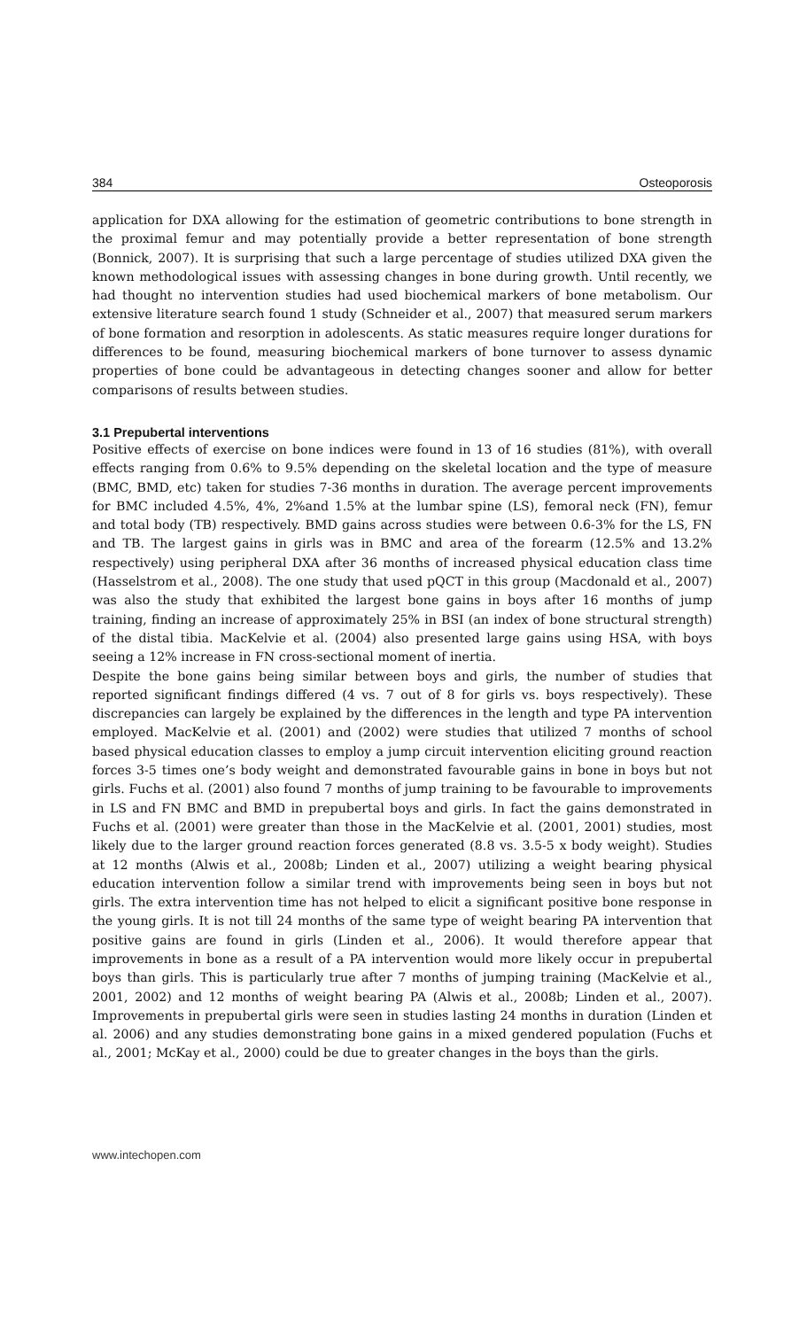384 Osteoporosis
application for DXA allowing for the estimation of geometric contributions to bone strength in the proximal femur and may potentially provide a better representation of bone strength (Bonnick, 2007). It is surprising that such a large percentage of studies utilized DXA given the known methodological issues with assessing changes in bone during growth. Until recently, we had thought no intervention studies had used biochemical markers of bone metabolism. Our extensive literature search found 1 study (Schneider et al., 2007) that measured serum markers of bone formation and resorption in adolescents. As static measures require longer durations for differences to be found, measuring biochemical markers of bone turnover to assess dynamic properties of bone could be advantageous in detecting changes sooner and allow for better comparisons of results between studies.
3.1 Prepubertal interventions
Positive effects of exercise on bone indices were found in 13 of 16 studies (81%), with overall effects ranging from 0.6% to 9.5% depending on the skeletal location and the type of measure (BMC, BMD, etc) taken for studies 7-36 months in duration. The average percent improvements for BMC included 4.5%, 4%, 2%and 1.5% at the lumbar spine (LS), femoral neck (FN), femur and total body (TB) respectively. BMD gains across studies were between 0.6-3% for the LS, FN and TB. The largest gains in girls was in BMC and area of the forearm (12.5% and 13.2% respectively) using peripheral DXA after 36 months of increased physical education class time (Hasselstrom et al., 2008). The one study that used pQCT in this group (Macdonald et al., 2007) was also the study that exhibited the largest bone gains in boys after 16 months of jump training, finding an increase of approximately 25% in BSI (an index of bone structural strength) of the distal tibia. MacKelvie et al. (2004) also presented large gains using HSA, with boys seeing a 12% increase in FN cross-sectional moment of inertia.
Despite the bone gains being similar between boys and girls, the number of studies that reported significant findings differed (4 vs. 7 out of 8 for girls vs. boys respectively). These discrepancies can largely be explained by the differences in the length and type PA intervention employed. MacKelvie et al. (2001) and (2002) were studies that utilized 7 months of school based physical education classes to employ a jump circuit intervention eliciting ground reaction forces 3-5 times one’s body weight and demonstrated favourable gains in bone in boys but not girls. Fuchs et al. (2001) also found 7 months of jump training to be favourable to improvements in LS and FN BMC and BMD in prepubertal boys and girls. In fact the gains demonstrated in Fuchs et al. (2001) were greater than those in the MacKelvie et al. (2001, 2001) studies, most likely due to the larger ground reaction forces generated (8.8 vs. 3.5-5 x body weight). Studies at 12 months (Alwis et al., 2008b; Linden et al., 2007) utilizing a weight bearing physical education intervention follow a similar trend with improvements being seen in boys but not girls. The extra intervention time has not helped to elicit a significant positive bone response in the young girls. It is not till 24 months of the same type of weight bearing PA intervention that positive gains are found in girls (Linden et al., 2006). It would therefore appear that improvements in bone as a result of a PA intervention would more likely occur in prepubertal boys than girls. This is particularly true after 7 months of jumping training (MacKelvie et al., 2001, 2002) and 12 months of weight bearing PA (Alwis et al., 2008b; Linden et al., 2007). Improvements in prepubertal girls were seen in studies lasting 24 months in duration (Linden et al. 2006) and any studies demonstrating bone gains in a mixed gendered population (Fuchs et al., 2001; McKay et al., 2000) could be due to greater changes in the boys than the girls.
www.intechopen.com